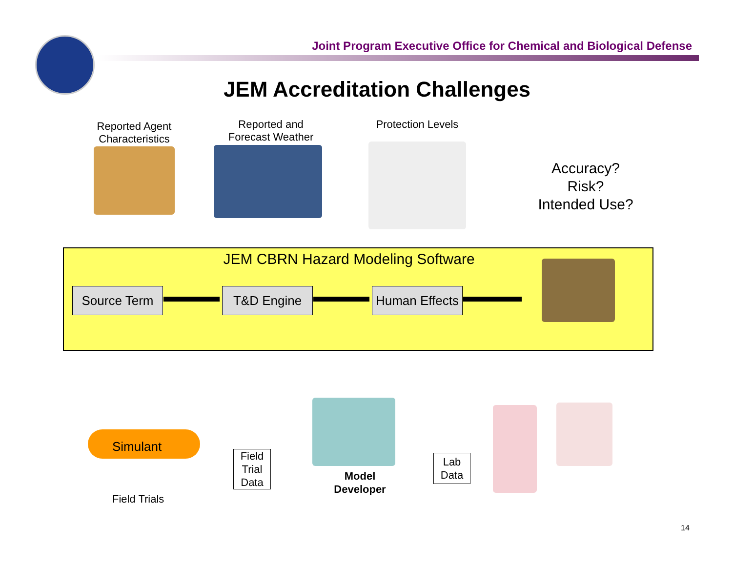Joint Program Executive Office for Chemical and Biological Defense
JEM Accreditation Challenges
Reported Agent Characteristics
Reported and Forecast Weather
Protection Levels
Accuracy?
Risk?
Intended Use?
JEM CBRN Hazard Modeling Software
Source Term T&D Engine
Human Effects
Simulant
Field Trials
Field Trial Data
Model Developer
Lab Data
14